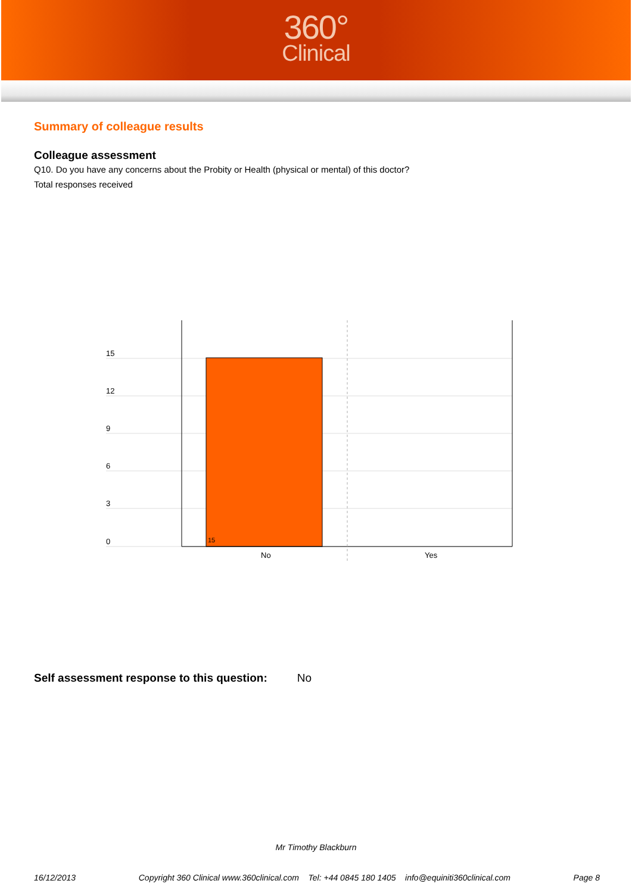360°
Clinical
Summary of colleague results
Colleague assessment
Q10. Do you have any concerns about the Probity or Health (physical or mental) of this doctor?
Total responses received
15
12
9
6
3
0
15
No
Yes
Self assessment response to this question: No
Mr Timothy Blackburn
16/12/2013 Copyright 360 Clinical www.360clinical.com Tel: +44 0845 180 1405 info@equiniti360clinical.com Page 8